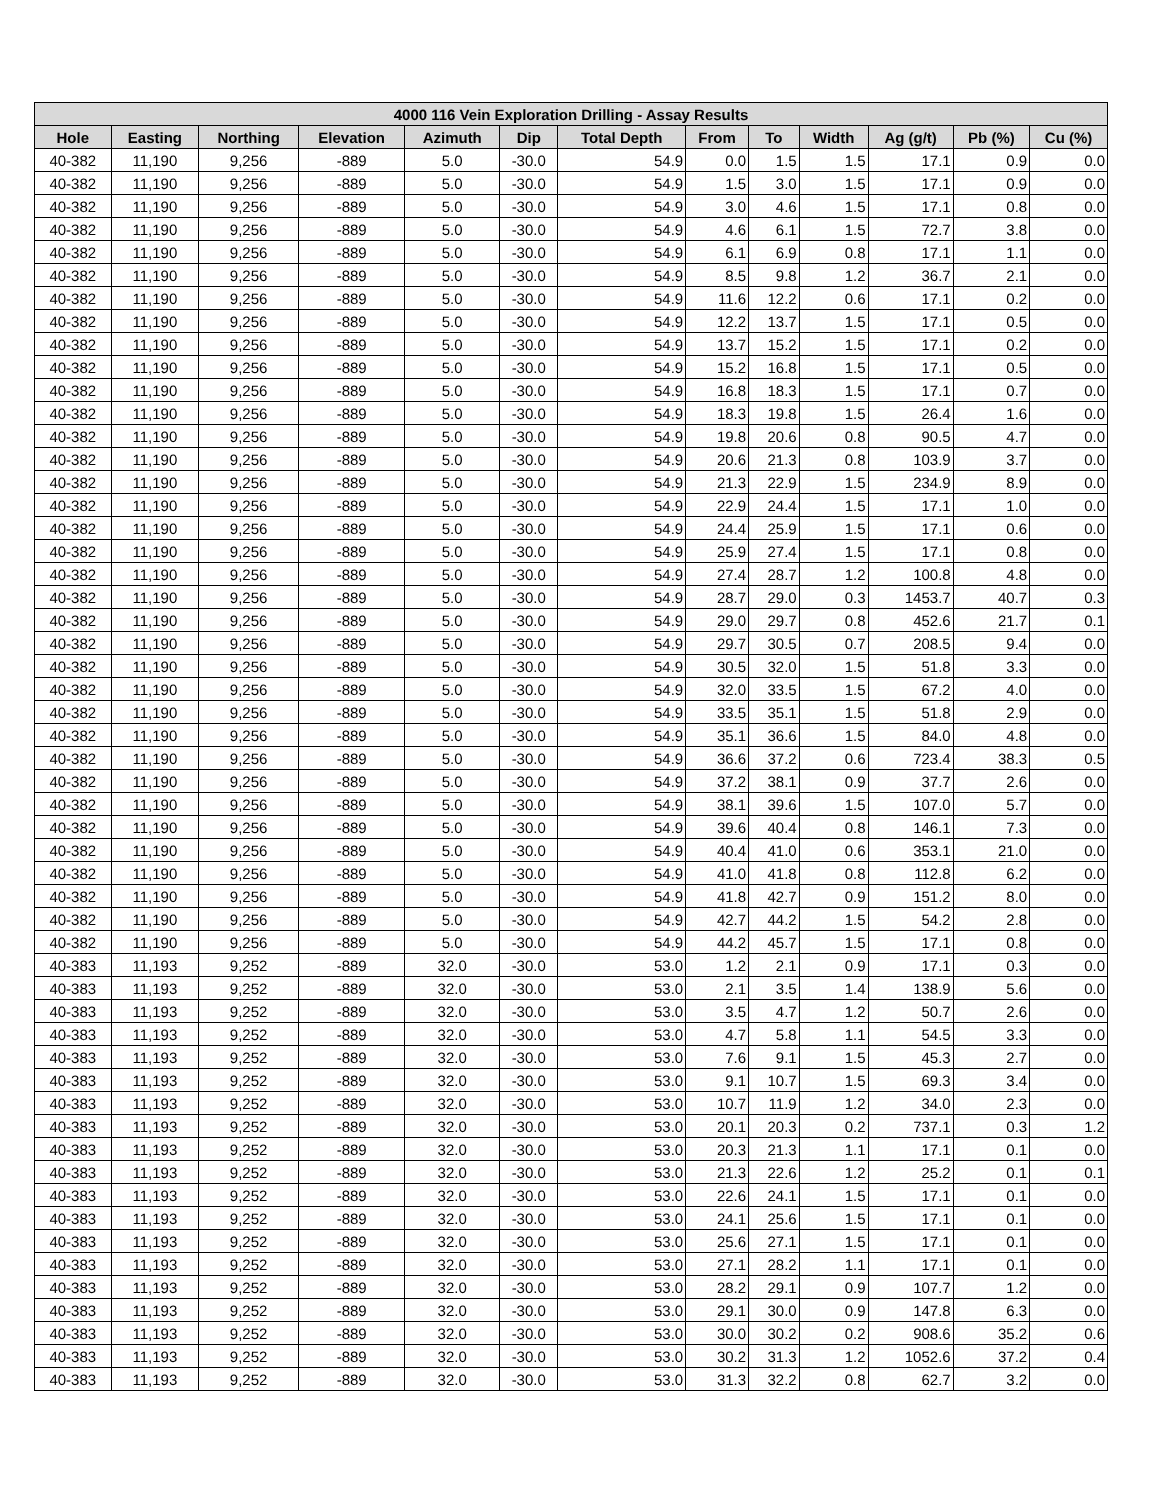| 4000 116 Vein Exploration Drilling - Assay Results | | | | | | | | | | | | |
| --- | --- | --- | --- | --- | --- | --- | --- | --- | --- | --- | --- | --- |
| Hole | Easting | Northing | Elevation | Azimuth | Dip | Total Depth | From | To | Width | Ag (g/t) | Pb (%) | Cu (%) |
| 40-382 | 11,190 | 9,256 | -889 | 5.0 | -30.0 | 54.9 | 0.0 | 1.5 | 1.5 | 17.1 | 0.9 | 0.0 |
| 40-382 | 11,190 | 9,256 | -889 | 5.0 | -30.0 | 54.9 | 1.5 | 3.0 | 1.5 | 17.1 | 0.9 | 0.0 |
| 40-382 | 11,190 | 9,256 | -889 | 5.0 | -30.0 | 54.9 | 3.0 | 4.6 | 1.5 | 17.1 | 0.8 | 0.0 |
| 40-382 | 11,190 | 9,256 | -889 | 5.0 | -30.0 | 54.9 | 4.6 | 6.1 | 1.5 | 72.7 | 3.8 | 0.0 |
| 40-382 | 11,190 | 9,256 | -889 | 5.0 | -30.0 | 54.9 | 6.1 | 6.9 | 0.8 | 17.1 | 1.1 | 0.0 |
| 40-382 | 11,190 | 9,256 | -889 | 5.0 | -30.0 | 54.9 | 8.5 | 9.8 | 1.2 | 36.7 | 2.1 | 0.0 |
| 40-382 | 11,190 | 9,256 | -889 | 5.0 | -30.0 | 54.9 | 11.6 | 12.2 | 0.6 | 17.1 | 0.2 | 0.0 |
| 40-382 | 11,190 | 9,256 | -889 | 5.0 | -30.0 | 54.9 | 12.2 | 13.7 | 1.5 | 17.1 | 0.5 | 0.0 |
| 40-382 | 11,190 | 9,256 | -889 | 5.0 | -30.0 | 54.9 | 13.7 | 15.2 | 1.5 | 17.1 | 0.2 | 0.0 |
| 40-382 | 11,190 | 9,256 | -889 | 5.0 | -30.0 | 54.9 | 15.2 | 16.8 | 1.5 | 17.1 | 0.5 | 0.0 |
| 40-382 | 11,190 | 9,256 | -889 | 5.0 | -30.0 | 54.9 | 16.8 | 18.3 | 1.5 | 17.1 | 0.7 | 0.0 |
| 40-382 | 11,190 | 9,256 | -889 | 5.0 | -30.0 | 54.9 | 18.3 | 19.8 | 1.5 | 26.4 | 1.6 | 0.0 |
| 40-382 | 11,190 | 9,256 | -889 | 5.0 | -30.0 | 54.9 | 19.8 | 20.6 | 0.8 | 90.5 | 4.7 | 0.0 |
| 40-382 | 11,190 | 9,256 | -889 | 5.0 | -30.0 | 54.9 | 20.6 | 21.3 | 0.8 | 103.9 | 3.7 | 0.0 |
| 40-382 | 11,190 | 9,256 | -889 | 5.0 | -30.0 | 54.9 | 21.3 | 22.9 | 1.5 | 234.9 | 8.9 | 0.0 |
| 40-382 | 11,190 | 9,256 | -889 | 5.0 | -30.0 | 54.9 | 22.9 | 24.4 | 1.5 | 17.1 | 1.0 | 0.0 |
| 40-382 | 11,190 | 9,256 | -889 | 5.0 | -30.0 | 54.9 | 24.4 | 25.9 | 1.5 | 17.1 | 0.6 | 0.0 |
| 40-382 | 11,190 | 9,256 | -889 | 5.0 | -30.0 | 54.9 | 25.9 | 27.4 | 1.5 | 17.1 | 0.8 | 0.0 |
| 40-382 | 11,190 | 9,256 | -889 | 5.0 | -30.0 | 54.9 | 27.4 | 28.7 | 1.2 | 100.8 | 4.8 | 0.0 |
| 40-382 | 11,190 | 9,256 | -889 | 5.0 | -30.0 | 54.9 | 28.7 | 29.0 | 0.3 | 1453.7 | 40.7 | 0.3 |
| 40-382 | 11,190 | 9,256 | -889 | 5.0 | -30.0 | 54.9 | 29.0 | 29.7 | 0.8 | 452.6 | 21.7 | 0.1 |
| 40-382 | 11,190 | 9,256 | -889 | 5.0 | -30.0 | 54.9 | 29.7 | 30.5 | 0.7 | 208.5 | 9.4 | 0.0 |
| 40-382 | 11,190 | 9,256 | -889 | 5.0 | -30.0 | 54.9 | 30.5 | 32.0 | 1.5 | 51.8 | 3.3 | 0.0 |
| 40-382 | 11,190 | 9,256 | -889 | 5.0 | -30.0 | 54.9 | 32.0 | 33.5 | 1.5 | 67.2 | 4.0 | 0.0 |
| 40-382 | 11,190 | 9,256 | -889 | 5.0 | -30.0 | 54.9 | 33.5 | 35.1 | 1.5 | 51.8 | 2.9 | 0.0 |
| 40-382 | 11,190 | 9,256 | -889 | 5.0 | -30.0 | 54.9 | 35.1 | 36.6 | 1.5 | 84.0 | 4.8 | 0.0 |
| 40-382 | 11,190 | 9,256 | -889 | 5.0 | -30.0 | 54.9 | 36.6 | 37.2 | 0.6 | 723.4 | 38.3 | 0.5 |
| 40-382 | 11,190 | 9,256 | -889 | 5.0 | -30.0 | 54.9 | 37.2 | 38.1 | 0.9 | 37.7 | 2.6 | 0.0 |
| 40-382 | 11,190 | 9,256 | -889 | 5.0 | -30.0 | 54.9 | 38.1 | 39.6 | 1.5 | 107.0 | 5.7 | 0.0 |
| 40-382 | 11,190 | 9,256 | -889 | 5.0 | -30.0 | 54.9 | 39.6 | 40.4 | 0.8 | 146.1 | 7.3 | 0.0 |
| 40-382 | 11,190 | 9,256 | -889 | 5.0 | -30.0 | 54.9 | 40.4 | 41.0 | 0.6 | 353.1 | 21.0 | 0.0 |
| 40-382 | 11,190 | 9,256 | -889 | 5.0 | -30.0 | 54.9 | 41.0 | 41.8 | 0.8 | 112.8 | 6.2 | 0.0 |
| 40-382 | 11,190 | 9,256 | -889 | 5.0 | -30.0 | 54.9 | 41.8 | 42.7 | 0.9 | 151.2 | 8.0 | 0.0 |
| 40-382 | 11,190 | 9,256 | -889 | 5.0 | -30.0 | 54.9 | 42.7 | 44.2 | 1.5 | 54.2 | 2.8 | 0.0 |
| 40-382 | 11,190 | 9,256 | -889 | 5.0 | -30.0 | 54.9 | 44.2 | 45.7 | 1.5 | 17.1 | 0.8 | 0.0 |
| 40-383 | 11,193 | 9,252 | -889 | 32.0 | -30.0 | 53.0 | 1.2 | 2.1 | 0.9 | 17.1 | 0.3 | 0.0 |
| 40-383 | 11,193 | 9,252 | -889 | 32.0 | -30.0 | 53.0 | 2.1 | 3.5 | 1.4 | 138.9 | 5.6 | 0.0 |
| 40-383 | 11,193 | 9,252 | -889 | 32.0 | -30.0 | 53.0 | 3.5 | 4.7 | 1.2 | 50.7 | 2.6 | 0.0 |
| 40-383 | 11,193 | 9,252 | -889 | 32.0 | -30.0 | 53.0 | 4.7 | 5.8 | 1.1 | 54.5 | 3.3 | 0.0 |
| 40-383 | 11,193 | 9,252 | -889 | 32.0 | -30.0 | 53.0 | 7.6 | 9.1 | 1.5 | 45.3 | 2.7 | 0.0 |
| 40-383 | 11,193 | 9,252 | -889 | 32.0 | -30.0 | 53.0 | 9.1 | 10.7 | 1.5 | 69.3 | 3.4 | 0.0 |
| 40-383 | 11,193 | 9,252 | -889 | 32.0 | -30.0 | 53.0 | 10.7 | 11.9 | 1.2 | 34.0 | 2.3 | 0.0 |
| 40-383 | 11,193 | 9,252 | -889 | 32.0 | -30.0 | 53.0 | 20.1 | 20.3 | 0.2 | 737.1 | 0.3 | 1.2 |
| 40-383 | 11,193 | 9,252 | -889 | 32.0 | -30.0 | 53.0 | 20.3 | 21.3 | 1.1 | 17.1 | 0.1 | 0.0 |
| 40-383 | 11,193 | 9,252 | -889 | 32.0 | -30.0 | 53.0 | 21.3 | 22.6 | 1.2 | 25.2 | 0.1 | 0.1 |
| 40-383 | 11,193 | 9,252 | -889 | 32.0 | -30.0 | 53.0 | 22.6 | 24.1 | 1.5 | 17.1 | 0.1 | 0.0 |
| 40-383 | 11,193 | 9,252 | -889 | 32.0 | -30.0 | 53.0 | 24.1 | 25.6 | 1.5 | 17.1 | 0.1 | 0.0 |
| 40-383 | 11,193 | 9,252 | -889 | 32.0 | -30.0 | 53.0 | 25.6 | 27.1 | 1.5 | 17.1 | 0.1 | 0.0 |
| 40-383 | 11,193 | 9,252 | -889 | 32.0 | -30.0 | 53.0 | 27.1 | 28.2 | 1.1 | 17.1 | 0.1 | 0.0 |
| 40-383 | 11,193 | 9,252 | -889 | 32.0 | -30.0 | 53.0 | 28.2 | 29.1 | 0.9 | 107.7 | 1.2 | 0.0 |
| 40-383 | 11,193 | 9,252 | -889 | 32.0 | -30.0 | 53.0 | 29.1 | 30.0 | 0.9 | 147.8 | 6.3 | 0.0 |
| 40-383 | 11,193 | 9,252 | -889 | 32.0 | -30.0 | 53.0 | 30.0 | 30.2 | 0.2 | 908.6 | 35.2 | 0.6 |
| 40-383 | 11,193 | 9,252 | -889 | 32.0 | -30.0 | 53.0 | 30.2 | 31.3 | 1.2 | 1052.6 | 37.2 | 0.4 |
| 40-383 | 11,193 | 9,252 | -889 | 32.0 | -30.0 | 53.0 | 31.3 | 32.2 | 0.8 | 62.7 | 3.2 | 0.0 |